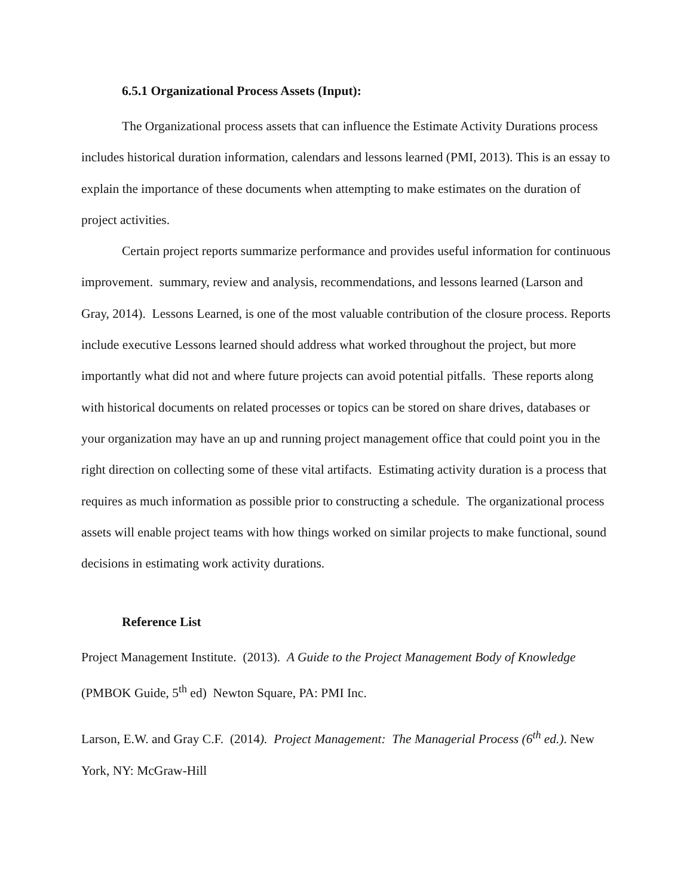6.5.1 Organizational Process Assets (Input):
The Organizational process assets that can influence the Estimate Activity Durations process includes historical duration information, calendars and lessons learned (PMI, 2013). This is an essay to explain the importance of these documents when attempting to make estimates on the duration of project activities.
Certain project reports summarize performance and provides useful information for continuous improvement. summary, review and analysis, recommendations, and lessons learned (Larson and Gray, 2014). Lessons Learned, is one of the most valuable contribution of the closure process. Reports include executive Lessons learned should address what worked throughout the project, but more importantly what did not and where future projects can avoid potential pitfalls. These reports along with historical documents on related processes or topics can be stored on share drives, databases or your organization may have an up and running project management office that could point you in the right direction on collecting some of these vital artifacts. Estimating activity duration is a process that requires as much information as possible prior to constructing a schedule. The organizational process assets will enable project teams with how things worked on similar projects to make functional, sound decisions in estimating work activity durations.
Reference List
Project Management Institute. (2013). A Guide to the Project Management Body of Knowledge (PMBOK Guide, 5<sup>th</sup> ed) Newton Square, PA: PMI Inc.
Larson, E.W. and Gray C.F. (2014). Project Management: The Managerial Process (6<sup>th</sup> ed.). New York, NY: McGraw-Hill